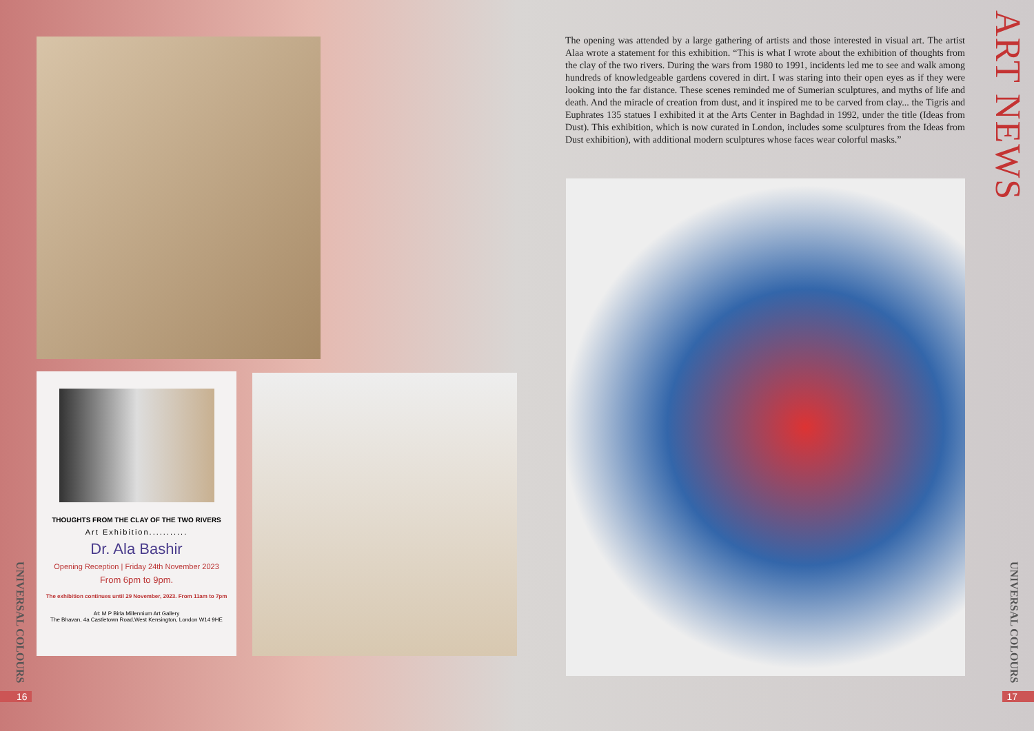THOUGHTS FROM THE CLAY OF THE TWO RIVERS
Art Exhibition...........
Dr. Ala Bashir
Opening Reception | Friday 24th November 2023
From 6pm to 9pm.
The exhibition continues until 29 November, 2023. From 11am to 7pm
At: M P Birla Millennium Art Gallery
The Bhavan, 4a Castletown Road,West Kensington, London W14 9HE
UNIVERSAL COLOURS
16
The opening was attended by a large gathering of artists and those interested in visual art. The artist Alaa wrote a statement for this exhibition. “This is what I wrote about the exhibition of thoughts from the clay of the two rivers. During the wars from 1980 to 1991, incidents led me to see and walk among hundreds of knowledgeable gardens covered in dirt. I was staring into their open eyes as if they were looking into the far distance. These scenes reminded me of Sumerian sculptures, and myths of life and death. And the miracle of creation from dust, and it inspired me to be carved from clay... the Tigris and Euphrates 135 statues I exhibited it at the Arts Center in Baghdad in 1992, under the title (Ideas from Dust). This exhibition, which is now curated in London, includes some sculptures from the Ideas from Dust exhibition), with additional modern sculptures whose faces wear colorful masks.”
ART NEWS
UNIVERSAL COLOURS
17